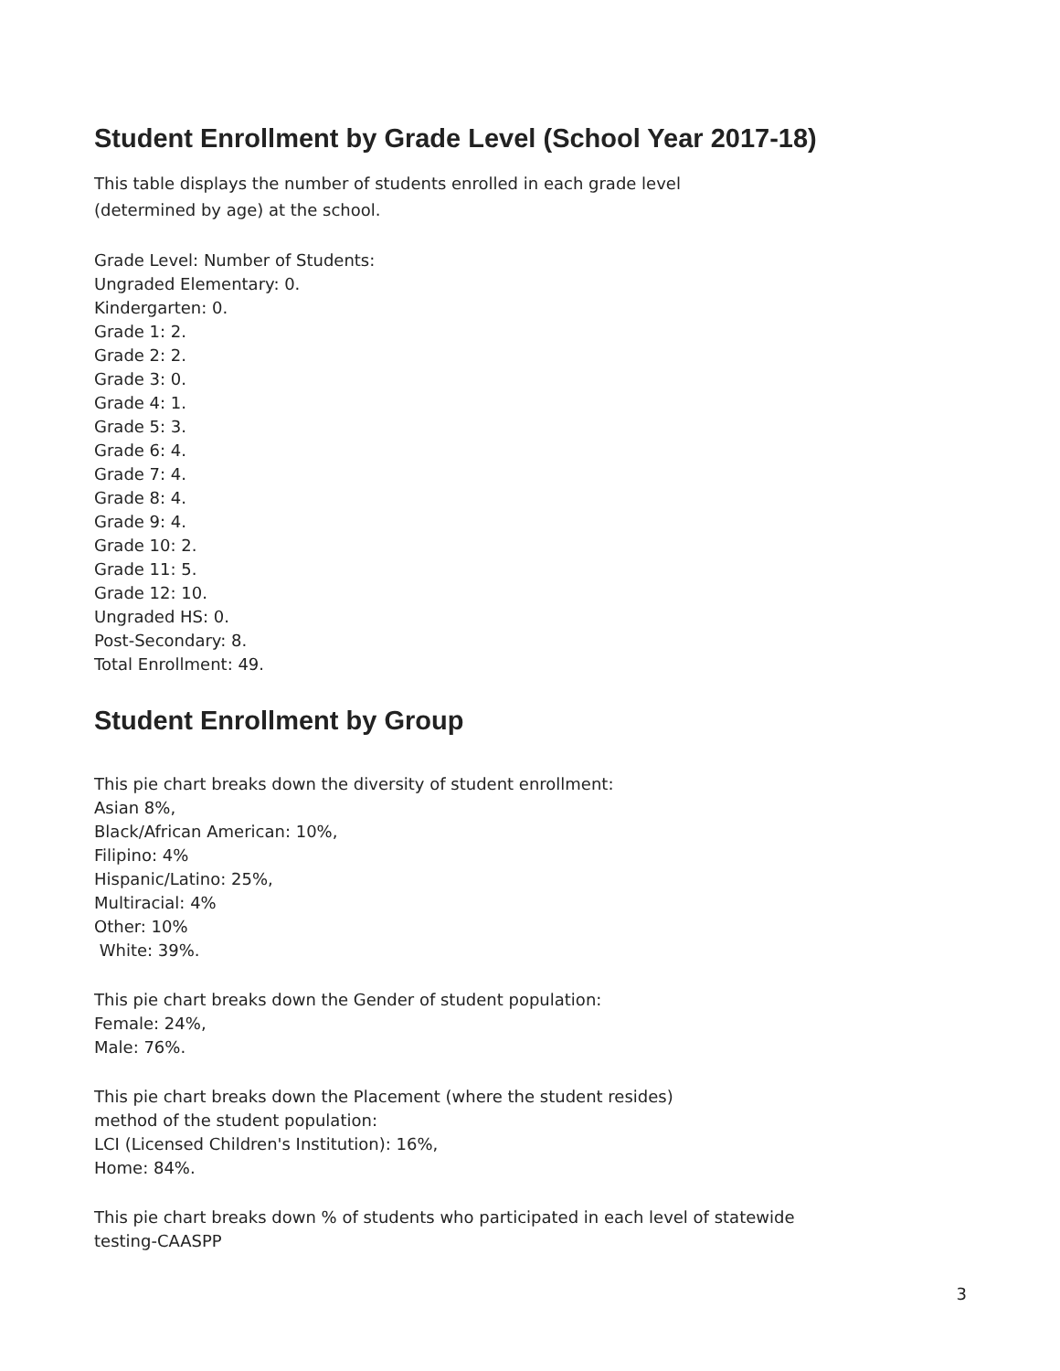Student Enrollment by Grade Level (School Year 2017-18)
This table displays the number of students enrolled in each grade level
(determined by age) at the school.
Grade Level: Number of Students:
Ungraded Elementary: 0.
Kindergarten: 0.
Grade 1: 2.
Grade 2: 2.
Grade 3: 0.
Grade 4: 1.
Grade 5: 3.
Grade 6: 4.
Grade 7: 4.
Grade 8: 4.
Grade 9: 4.
Grade 10: 2.
Grade 11: 5.
Grade 12: 10.
Ungraded HS: 0.
Post-Secondary: 8.
Total Enrollment: 49.
Student Enrollment by Group
This pie chart breaks down the diversity of student enrollment:
Asian 8%,
Black/African American: 10%,
Filipino: 4%
Hispanic/Latino: 25%,
Multiracial: 4%
Other: 10%
White: 39%.
This pie chart breaks down the Gender of student population:
Female: 24%,
Male: 76%.
This pie chart breaks down the Placement (where the student resides)
method of the student population:
LCI (Licensed Children's Institution): 16%,
Home: 84%.
This pie chart breaks down % of students who participated in each level of statewide
testing-CAASPP
3